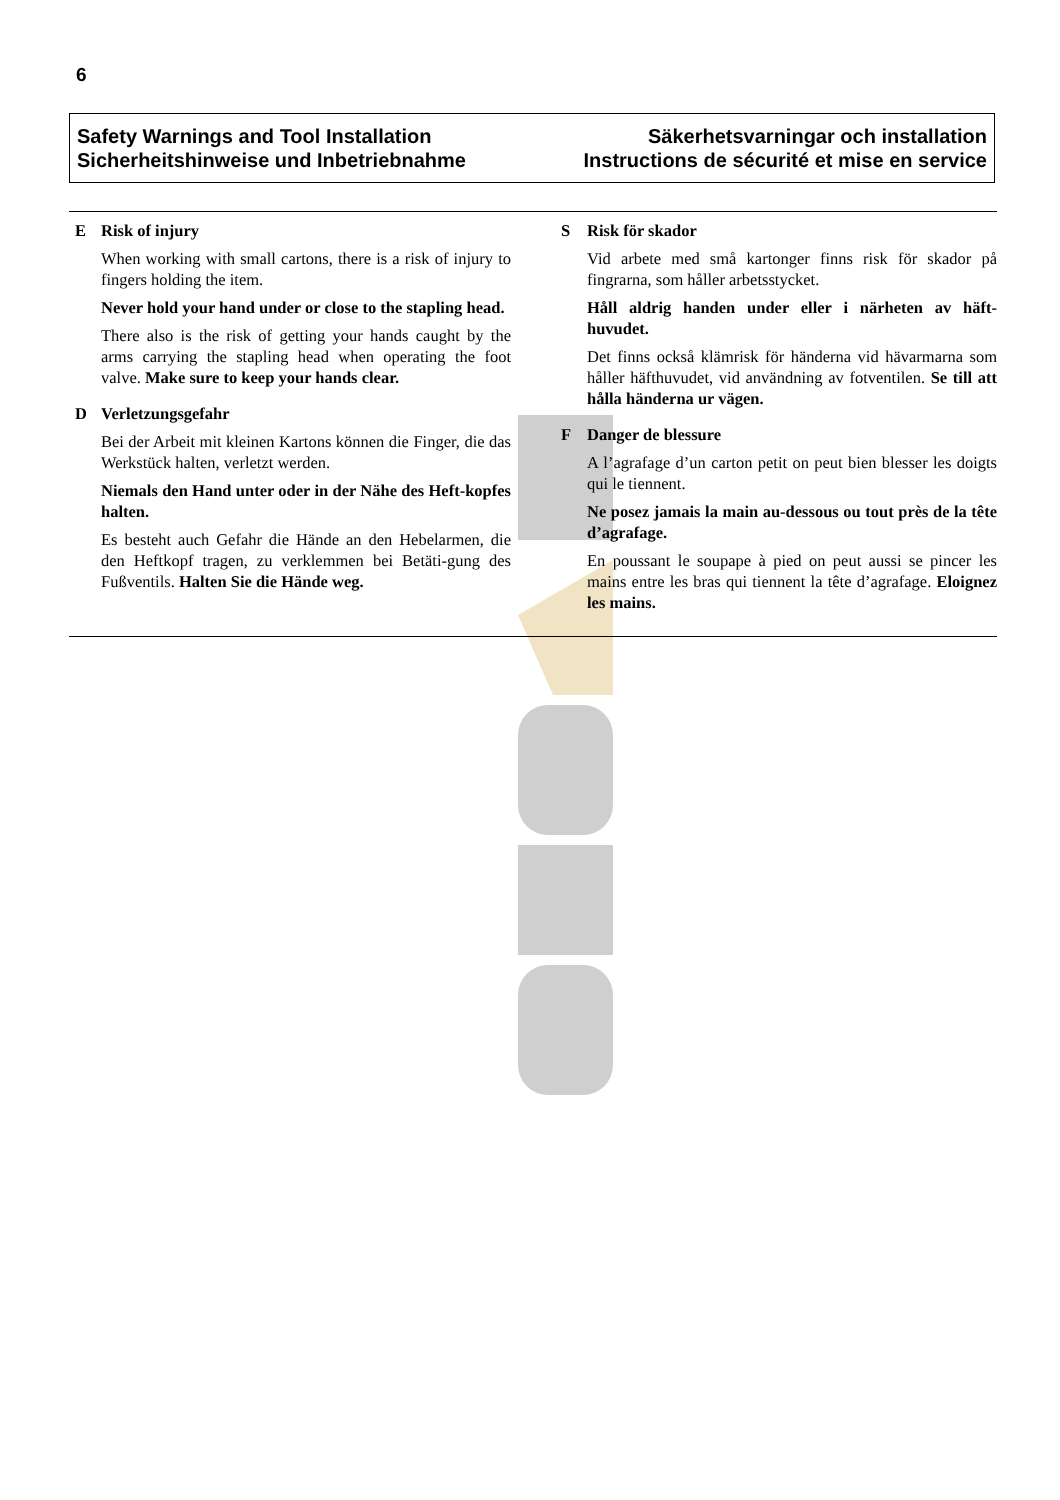6
Safety Warnings and Tool Installation
Sicherheitshinweise und Inbetriebnahme
Säkerhetsvarningar och installation
Instructions de sécurité et mise en service
E Risk of injury
When working with small cartons, there is a risk of injury to fingers holding the item.
Never hold your hand under or close to the stapling head.
There also is the risk of getting your hands caught by the arms carrying the stapling head when operating the foot valve. Make sure to keep your hands clear.
D Verletzungsgefahr
Bei der Arbeit mit kleinen Kartons können die Finger, die das Werkstück halten, verletzt werden.
Niemals den Hand unter oder in der Nähe des Heft-kopfes halten.
Es besteht auch Gefahr die Hände an den Hebelarmen, die den Heftkopf tragen, zu verklemmen bei Betäti-gung des Fußventils. Halten Sie die Hände weg.
S Risk för skador
Vid arbete med små kartonger finns risk för skador på fingrarna, som håller arbetsstycket.
Håll aldrig handen under eller i närheten av häft-huvudet.
Det finns också klämrisk för händerna vid hävarmarna som håller häfthuvudet, vid användning av fotventilen. Se till att hålla händerna ur vägen.
F Danger de blessure
A l’agrafage d’un carton petit on peut bien blesser les doigts qui le tiennent.
Ne posez jamais la main au-dessous ou tout près de la tête d’agrafage.
En poussant le soupape à pied on peut aussi se pincer les mains entre les bras qui tiennent la tête d’agrafage. Eloignez les mains.